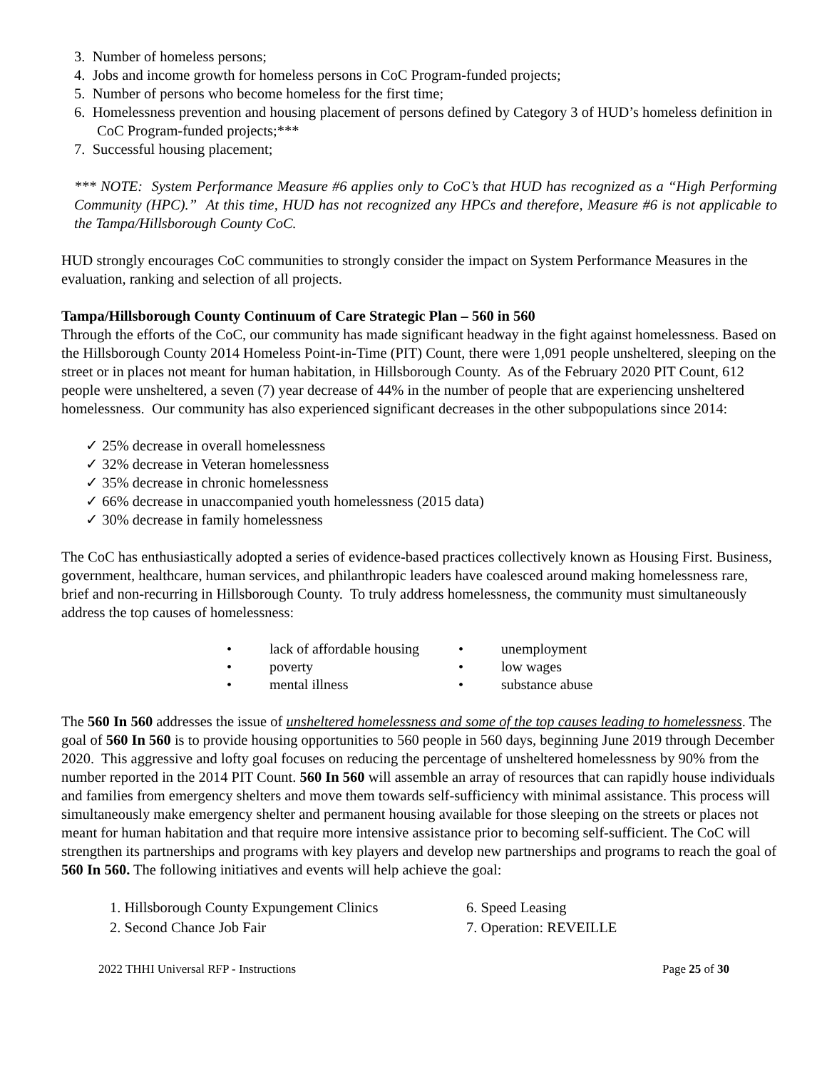3. Number of homeless persons;
4. Jobs and income growth for homeless persons in CoC Program-funded projects;
5. Number of persons who become homeless for the first time;
6. Homelessness prevention and housing placement of persons defined by Category 3 of HUD’s homeless definition in CoC Program-funded projects;***
7. Successful housing placement;
*** NOTE: System Performance Measure #6 applies only to CoC’s that HUD has recognized as a “High Performing Community (HPC).” At this time, HUD has not recognized any HPCs and therefore, Measure #6 is not applicable to the Tampa/Hillsborough County CoC.
HUD strongly encourages CoC communities to strongly consider the impact on System Performance Measures in the evaluation, ranking and selection of all projects.
Tampa/Hillsborough County Continuum of Care Strategic Plan – 560 in 560
Through the efforts of the CoC, our community has made significant headway in the fight against homelessness. Based on the Hillsborough County 2014 Homeless Point-in-Time (PIT) Count, there were 1,091 people unsheltered, sleeping on the street or in places not meant for human habitation, in Hillsborough County. As of the February 2020 PIT Count, 612 people were unsheltered, a seven (7) year decrease of 44% in the number of people that are experiencing unsheltered homelessness. Our community has also experienced significant decreases in the other subpopulations since 2014:
✓ 25% decrease in overall homelessness
✓ 32% decrease in Veteran homelessness
✓ 35% decrease in chronic homelessness
✓ 66% decrease in unaccompanied youth homelessness (2015 data)
✓ 30% decrease in family homelessness
The CoC has enthusiastically adopted a series of evidence-based practices collectively known as Housing First. Business, government, healthcare, human services, and philanthropic leaders have coalesced around making homelessness rare, brief and non-recurring in Hillsborough County. To truly address homelessness, the community must simultaneously address the top causes of homelessness:
• lack of affordable housing
• unemployment
• poverty
• low wages
• mental illness
• substance abuse
The 560 In 560 addresses the issue of unsheltered homelessness and some of the top causes leading to homelessness. The goal of 560 In 560 is to provide housing opportunities to 560 people in 560 days, beginning June 2019 through December 2020. This aggressive and lofty goal focuses on reducing the percentage of unsheltered homelessness by 90% from the number reported in the 2014 PIT Count. 560 In 560 will assemble an array of resources that can rapidly house individuals and families from emergency shelters and move them towards self-sufficiency with minimal assistance. This process will simultaneously make emergency shelter and permanent housing available for those sleeping on the streets or places not meant for human habitation and that require more intensive assistance prior to becoming self-sufficient. The CoC will strengthen its partnerships and programs with key players and develop new partnerships and programs to reach the goal of 560 In 560. The following initiatives and events will help achieve the goal:
1. Hillsborough County Expungement Clinics
6. Speed Leasing
2. Second Chance Job Fair
7. Operation: REVEILLE
2022 THHI Universal RFP - Instructions Page 25 of 30